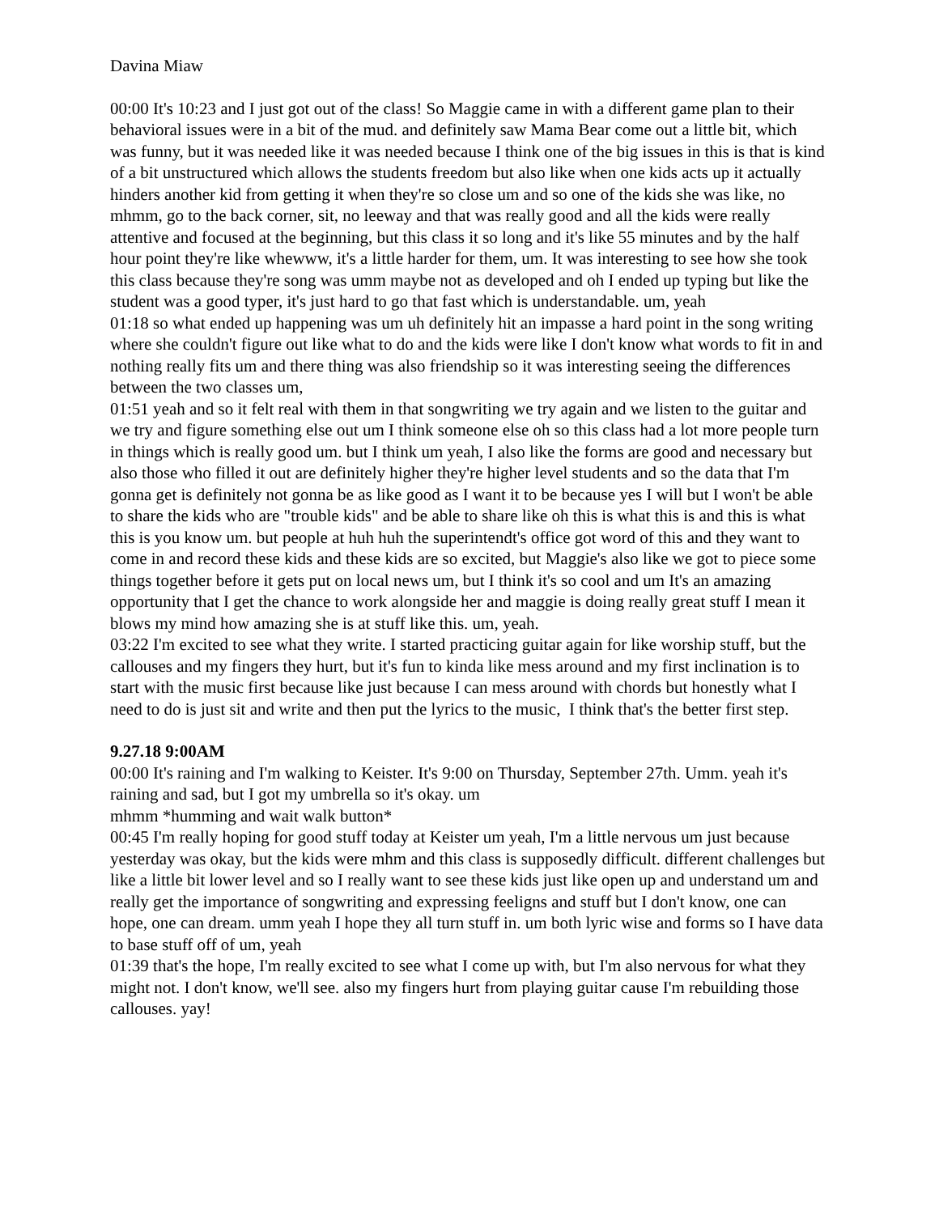Davina Miaw
00:00 It's 10:23 and I just got out of the class! So Maggie came in with a different game plan to their behavioral issues were in a bit of the mud. and definitely saw Mama Bear come out a little bit, which was funny, but it was needed like it was needed because I think one of the big issues in this is that is kind of a bit unstructured which allows the students freedom but also like when one kids acts up it actually hinders another kid from getting it when they're so close um and so one of the kids she was like, no mhmm, go to the back corner, sit, no leeway and that was really good and all the kids were really attentive and focused at the beginning, but this class it so long and it's like 55 minutes and by the half hour point they're like whewww, it's a little harder for them, um. It was interesting to see how she took this class because they're song was umm maybe not as developed and oh I ended up typing but like the student was a good typer, it's just hard to go that fast which is understandable. um, yeah
01:18 so what ended up happening was um uh definitely hit an impasse a hard point in the song writing where she couldn't figure out like what to do and the kids were like I don't know what words to fit in and nothing really fits um and there thing was also friendship so it was interesting seeing the differences between the two classes um,
01:51 yeah and so it felt real with them in that songwriting we try again and we listen to the guitar and we try and figure something else out um I think someone else oh so this class had a lot more people turn in things which is really good um. but I think um yeah, I also like the forms are good and necessary but also those who filled it out are definitely higher they're higher level students and so the data that I'm gonna get is definitely not gonna be as like good as I want it to be because yes I will but I won't be able to share the kids who are "trouble kids" and be able to share like oh this is what this is and this is what this is you know um. but people at huh huh the superintendt's office got word of this and they want to come in and record these kids and these kids are so excited, but Maggie's also like we got to piece some things together before it gets put on local news um, but I think it's so cool and um It's an amazing opportunity that I get the chance to work alongside her and maggie is doing really great stuff I mean it blows my mind how amazing she is at stuff like this. um, yeah.
03:22 I'm excited to see what they write. I started practicing guitar again for like worship stuff, but the callouses and my fingers they hurt, but it's fun to kinda like mess around and my first inclination is to start with the music first because like just because I can mess around with chords but honestly what I need to do is just sit and write and then put the lyrics to the music, I think that's the better first step.
9.27.18 9:00AM
00:00 It's raining and I'm walking to Keister. It's 9:00 on Thursday, September 27th. Umm. yeah it's raining and sad, but I got my umbrella so it's okay. um
mhmm *humming and wait walk button*
00:45 I'm really hoping for good stuff today at Keister um yeah, I'm a little nervous um just because yesterday was okay, but the kids were mhm and this class is supposedly difficult. different challenges but like a little bit lower level and so I really want to see these kids just like open up and understand um and really get the importance of songwriting and expressing feeligns and stuff but I don't know, one can hope, one can dream. umm yeah I hope they all turn stuff in. um both lyric wise and forms so I have data to base stuff off of um, yeah
01:39 that's the hope, I'm really excited to see what I come up with, but I'm also nervous for what they might not. I don't know, we'll see. also my fingers hurt from playing guitar cause I'm rebuilding those callouses. yay!